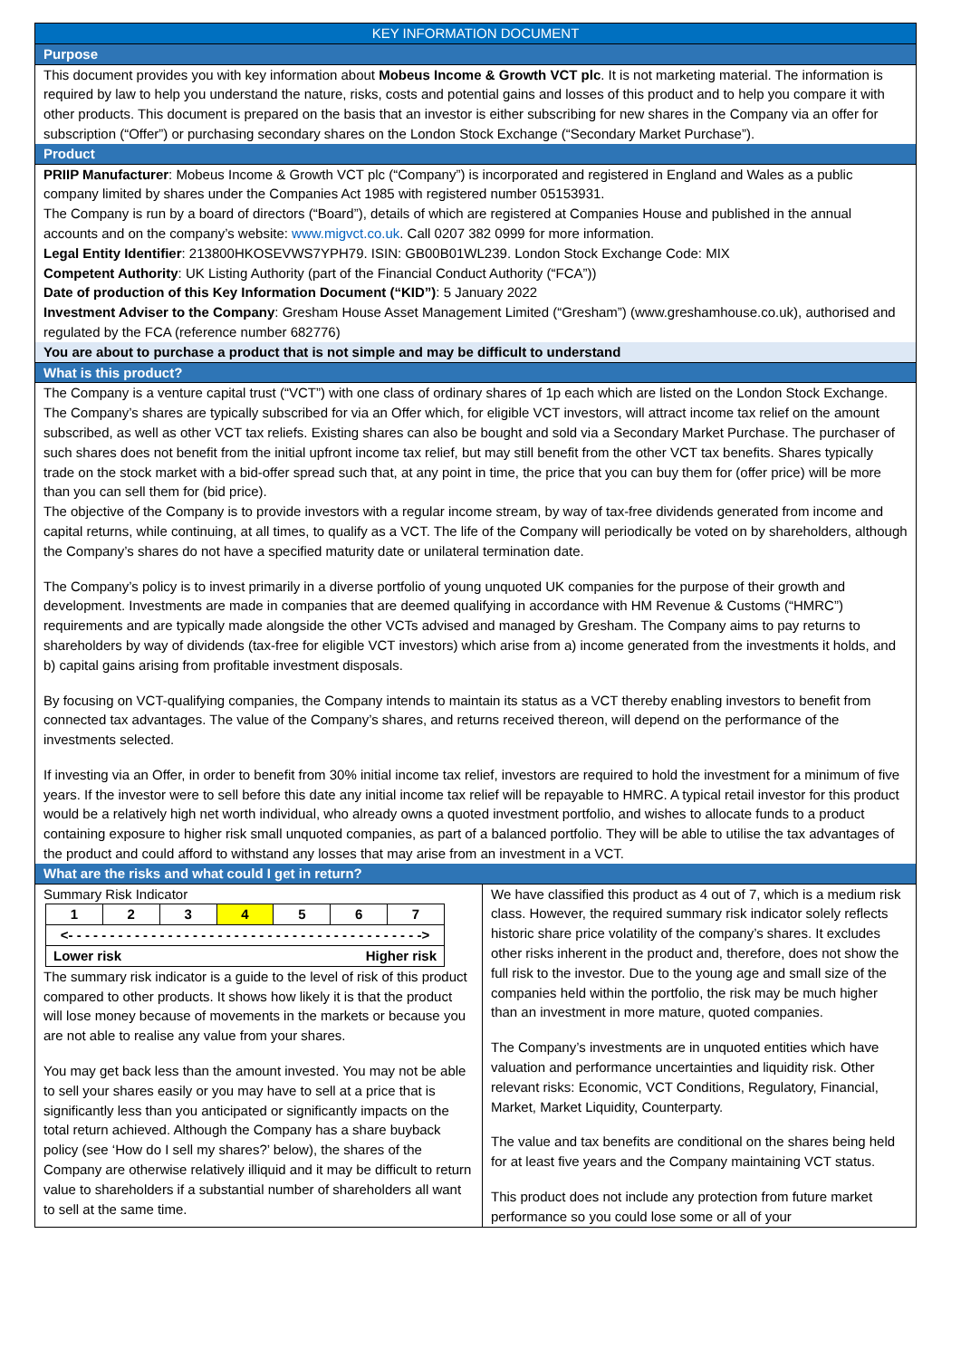KEY INFORMATION DOCUMENT
Purpose
This document provides you with key information about Mobeus Income & Growth VCT plc. It is not marketing material. The information is required by law to help you understand the nature, risks, costs and potential gains and losses of this product and to help you compare it with other products. This document is prepared on the basis that an investor is either subscribing for new shares in the Company via an offer for subscription (“Offer”) or purchasing secondary shares on the London Stock Exchange (“Secondary Market Purchase”).
Product
PRIIP Manufacturer: Mobeus Income & Growth VCT plc (“Company”) is incorporated and registered in England and Wales as a public company limited by shares under the Companies Act 1985 with registered number 05153931.
The Company is run by a board of directors (“Board”), details of which are registered at Companies House and published in the annual accounts and on the company’s website: www.migvct.co.uk. Call 0207 382 0999 for more information.
Legal Entity Identifier: 213800HKOSEVWS7YPH79. ISIN: GB00B01WL239. London Stock Exchange Code: MIX
Competent Authority: UK Listing Authority (part of the Financial Conduct Authority (“FCA”))
Date of production of this Key Information Document (“KID”): 5 January 2022
Investment Adviser to the Company: Gresham House Asset Management Limited (“Gresham”) (www.greshamhouse.co.uk), authorised and regulated by the FCA (reference number 682776)
You are about to purchase a product that is not simple and may be difficult to understand
What is this product?
The Company is a venture capital trust (“VCT”) with one class of ordinary shares of 1p each which are listed on the London Stock Exchange. The Company’s shares are typically subscribed for via an Offer which, for eligible VCT investors, will attract income tax relief on the amount subscribed, as well as other VCT tax reliefs. Existing shares can also be bought and sold via a Secondary Market Purchase. The purchaser of such shares does not benefit from the initial upfront income tax relief, but may still benefit from the other VCT tax benefits. Shares typically trade on the stock market with a bid-offer spread such that, at any point in time, the price that you can buy them for (offer price) will be more than you can sell them for (bid price).
The objective of the Company is to provide investors with a regular income stream, by way of tax-free dividends generated from income and capital returns, while continuing, at all times, to qualify as a VCT. The life of the Company will periodically be voted on by shareholders, although the Company’s shares do not have a specified maturity date or unilateral termination date.
The Company’s policy is to invest primarily in a diverse portfolio of young unquoted UK companies for the purpose of their growth and development. Investments are made in companies that are deemed qualifying in accordance with HM Revenue & Customs (“HMRC”) requirements and are typically made alongside the other VCTs advised and managed by Gresham. The Company aims to pay returns to shareholders by way of dividends (tax-free for eligible VCT investors) which arise from a) income generated from the investments it holds, and b) capital gains arising from profitable investment disposals.
By focusing on VCT-qualifying companies, the Company intends to maintain its status as a VCT thereby enabling investors to benefit from connected tax advantages. The value of the Company’s shares, and returns received thereon, will depend on the performance of the investments selected.
If investing via an Offer, in order to benefit from 30% initial income tax relief, investors are required to hold the investment for a minimum of five years. If the investor were to sell before this date any initial income tax relief will be repayable to HMRC. A typical retail investor for this product would be a relatively high net worth individual, who already owns a quoted investment portfolio, and wishes to allocate funds to a product containing exposure to higher risk small unquoted companies, as part of a balanced portfolio. They will be able to utilise the tax advantages of the product and could afford to withstand any losses that may arise from an investment in a VCT.
What are the risks and what could I get in return?
Summary Risk Indicator
| 1 | 2 | 3 | 4 | 5 | 6 | 7 |
| <- - - - - - - - - - - - - - - - - - - - - - - - - - - - - - - - - - - - - - - - - - -> | | | | | | |
| Lower risk Higher risk | | | | | | |
The summary risk indicator is a guide to the level of risk of this product compared to other products. It shows how likely it is that the product will lose money because of movements in the markets or because you are not able to realise any value from your shares.
You may get back less than the amount invested. You may not be able to sell your shares easily or you may have to sell at a price that is significantly less than you anticipated or significantly impacts on the total return achieved. Although the Company has a share buyback policy (see ‘How do I sell my shares?’ below), the shares of the Company are otherwise relatively illiquid and it may be difficult to return value to shareholders if a substantial number of shareholders all want to sell at the same time.
We have classified this product as 4 out of 7, which is a medium risk class. However, the required summary risk indicator solely reflects historic share price volatility of the company’s shares. It excludes other risks inherent in the product and, therefore, does not show the full risk to the investor. Due to the young age and small size of the companies held within the portfolio, the risk may be much higher than an investment in more mature, quoted companies.
The Company’s investments are in unquoted entities which have valuation and performance uncertainties and liquidity risk. Other relevant risks: Economic, VCT Conditions, Regulatory, Financial, Market, Market Liquidity, Counterparty.
The value and tax benefits are conditional on the shares being held for at least five years and the Company maintaining VCT status.
This product does not include any protection from future market performance so you could lose some or all of your